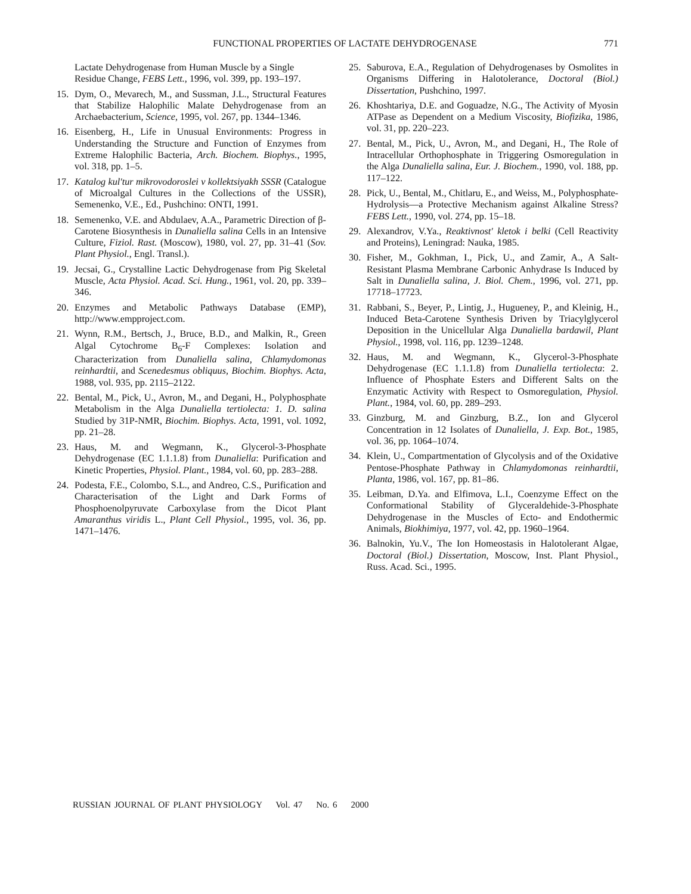FUNCTIONAL PROPERTIES OF LACTATE DEHYDROGENASE
771
Lactate Dehydrogenase from Human Muscle by a Single Residue Change, FEBS Lett., 1996, vol. 399, pp. 193–197.
15. Dym, O., Mevarech, M., and Sussman, J.L., Structural Features that Stabilize Halophilic Malate Dehydrogenase from an Archaebacterium, Science, 1995, vol. 267, pp. 1344–1346.
16. Eisenberg, H., Life in Unusual Environments: Progress in Understanding the Structure and Function of Enzymes from Extreme Halophilic Bacteria, Arch. Biochem. Biophys., 1995, vol. 318, pp. 1–5.
17. Katalog kul'tur mikrovodoroslei v kollektsiyakh SSSR (Catalogue of Microalgal Cultures in the Collections of the USSR), Semenenko, V.E., Ed., Pushchino: ONTI, 1991.
18. Semenenko, V.E. and Abdulaev, A.A., Parametric Direction of β-Carotene Biosynthesis in Dunaliella salina Cells in an Intensive Culture, Fiziol. Rast. (Moscow), 1980, vol. 27, pp. 31–41 (Sov. Plant Physiol., Engl. Transl.).
19. Jecsai, G., Crystalline Lactic Dehydrogenase from Pig Skeletal Muscle, Acta Physiol. Acad. Sci. Hung., 1961, vol. 20, pp. 339–346.
20. Enzymes and Metabolic Pathways Database (EMP), http://www.empproject.com.
21. Wynn, R.M., Bertsch, J., Bruce, B.D., and Malkin, R., Green Algal Cytochrome B<sub>6</sub>-F Complexes: Isolation and Characterization from Dunaliella salina, Chlamydomonas reinhardtii, and Scenedesmus obliquus, Biochim. Biophys. Acta, 1988, vol. 935, pp. 2115–2122.
22. Bental, M., Pick, U., Avron, M., and Degani, H., Polyphosphate Metabolism in the Alga Dunaliella tertiolecta: 1. D. salina Studied by 31P-NMR, Biochim. Biophys. Acta, 1991, vol. 1092, pp. 21–28.
23. Haus, M. and Wegmann, K., Glycerol-3-Phosphate Dehydrogenase (EC 1.1.1.8) from Dunaliella: Purification and Kinetic Properties, Physiol. Plant., 1984, vol. 60, pp. 283–288.
24. Podesta, F.E., Colombo, S.L., and Andreo, C.S., Purification and Characterisation of the Light and Dark Forms of Phosphoenolpyruvate Carboxylase from the Dicot Plant Amaranthus viridis L., Plant Cell Physiol., 1995, vol. 36, pp. 1471–1476.
25. Saburova, E.A., Regulation of Dehydrogenases by Osmolites in Organisms Differing in Halotolerance, Doctoral (Biol.) Dissertation, Pushchino, 1997.
26. Khoshtariya, D.E. and Goguadze, N.G., The Activity of Myosin ATPase as Dependent on a Medium Viscosity, Biofizika, 1986, vol. 31, pp. 220–223.
27. Bental, M., Pick, U., Avron, M., and Degani, H., The Role of Intracellular Orthophosphate in Triggering Osmoregulation in the Alga Dunaliella salina, Eur. J. Biochem., 1990, vol. 188, pp. 117–122.
28. Pick, U., Bental, M., Chitlaru, E., and Weiss, M., Polyphosphate-Hydrolysis—a Protective Mechanism against Alkaline Stress? FEBS Lett., 1990, vol. 274, pp. 15–18.
29. Alexandrov, V.Ya., Reaktivnost' kletok i belki (Cell Reactivity and Proteins), Leningrad: Nauka, 1985.
30. Fisher, M., Gokhman, I., Pick, U., and Zamir, A., A Salt-Resistant Plasma Membrane Carbonic Anhydrase Is Induced by Salt in Dunaliella salina, J. Biol. Chem., 1996, vol. 271, pp. 17718–17723.
31. Rabbani, S., Beyer, P., Lintig, J., Hugueney, P., and Kleinig, H., Induced Beta-Carotene Synthesis Driven by Triacylglycerol Deposition in the Unicellular Alga Dunaliella bardawil, Plant Physiol., 1998, vol. 116, pp. 1239–1248.
32. Haus, M. and Wegmann, K., Glycerol-3-Phosphate Dehydrogenase (EC 1.1.1.8) from Dunaliella tertiolecta: 2. Influence of Phosphate Esters and Different Salts on the Enzymatic Activity with Respect to Osmoregulation, Physiol. Plant., 1984, vol. 60, pp. 289–293.
33. Ginzburg, M. and Ginzburg, B.Z., Ion and Glycerol Concentration in 12 Isolates of Dunaliella, J. Exp. Bot., 1985, vol. 36, pp. 1064–1074.
34. Klein, U., Compartmentation of Glycolysis and of the Oxidative Pentose-Phosphate Pathway in Chlamydomonas reinhardtii, Planta, 1986, vol. 167, pp. 81–86.
35. Leibman, D.Ya. and Elfimova, L.I., Coenzyme Effect on the Conformational Stability of Glyceraldehide-3-Phosphate Dehydrogenase in the Muscles of Ecto- and Endothermic Animals, Biokhimiya, 1977, vol. 42, pp. 1960–1964.
36. Balnokin, Yu.V., The Ion Homeostasis in Halotolerant Algae, Doctoral (Biol.) Dissertation, Moscow, Inst. Plant Physiol., Russ. Acad. Sci., 1995.
RUSSIAN JOURNAL OF PLANT PHYSIOLOGY Vol. 47 No. 6 2000